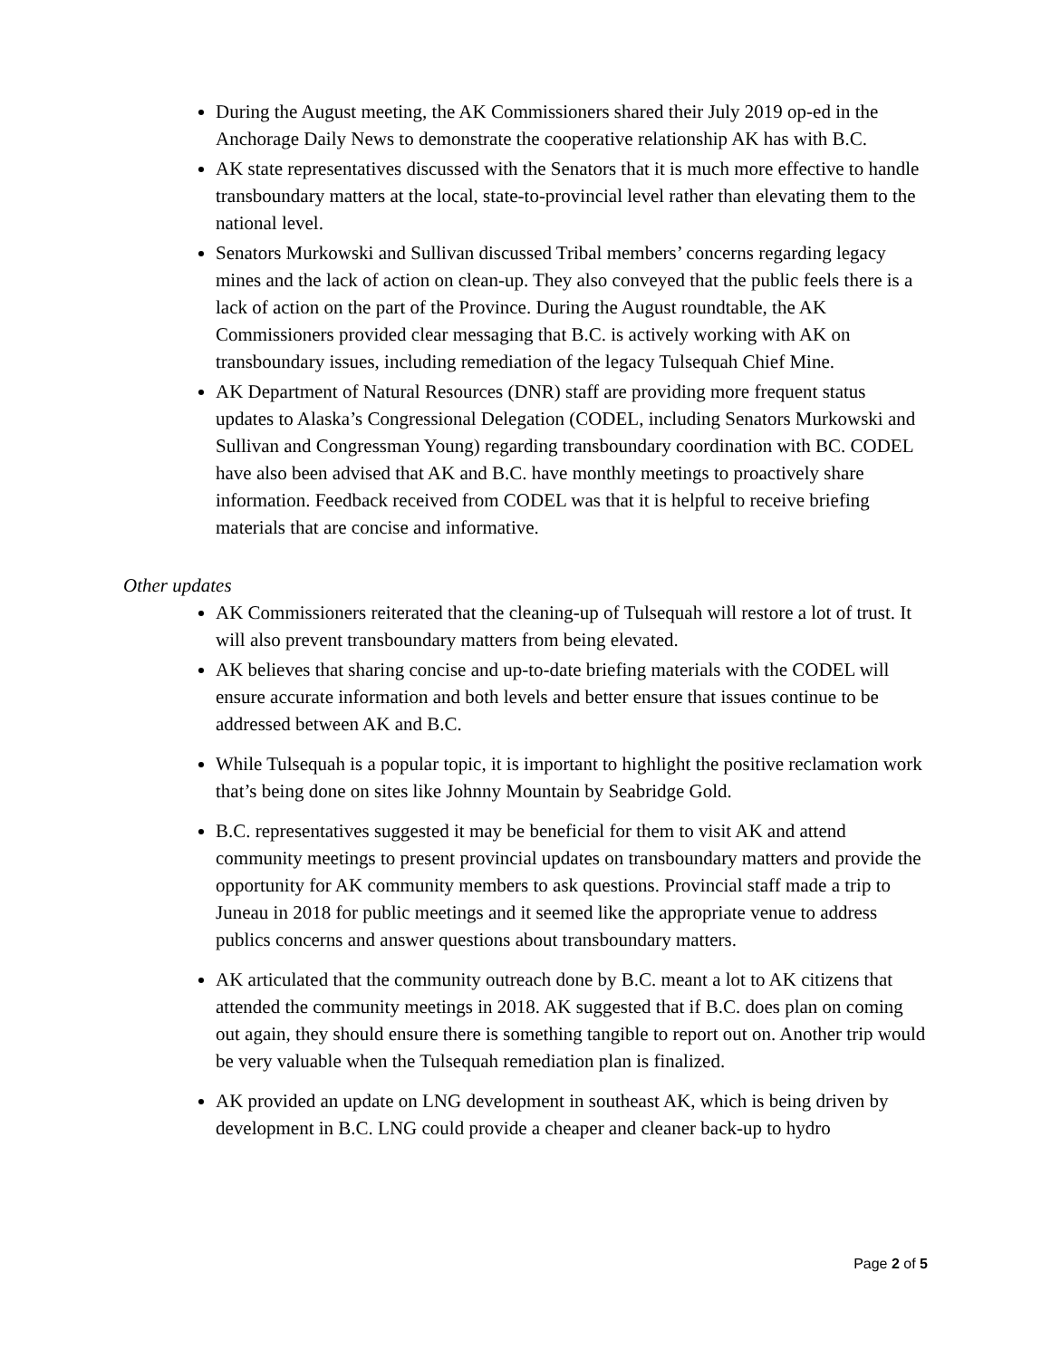During the August meeting, the AK Commissioners shared their July 2019 op-ed in the Anchorage Daily News to demonstrate the cooperative relationship AK has with B.C.
AK state representatives discussed with the Senators that it is much more effective to handle transboundary matters at the local, state-to-provincial level rather than elevating them to the national level.
Senators Murkowski and Sullivan discussed Tribal members’ concerns regarding legacy mines and the lack of action on clean-up. They also conveyed that the public feels there is a lack of action on the part of the Province. During the August roundtable, the AK Commissioners provided clear messaging that B.C. is actively working with AK on transboundary issues, including remediation of the legacy Tulsequah Chief Mine.
AK Department of Natural Resources (DNR) staff are providing more frequent status updates to Alaska’s Congressional Delegation (CODEL, including Senators Murkowski and Sullivan and Congressman Young) regarding transboundary coordination with BC. CODEL have also been advised that AK and B.C. have monthly meetings to proactively share information. Feedback received from CODEL was that it is helpful to receive briefing materials that are concise and informative.
Other updates
AK Commissioners reiterated that the cleaning-up of Tulsequah will restore a lot of trust. It will also prevent transboundary matters from being elevated.
AK believes that sharing concise and up-to-date briefing materials with the CODEL will ensure accurate information and both levels and better ensure that issues continue to be addressed between AK and B.C.
While Tulsequah is a popular topic, it is important to highlight the positive reclamation work that’s being done on sites like Johnny Mountain by Seabridge Gold.
B.C. representatives suggested it may be beneficial for them to visit AK and attend community meetings to present provincial updates on transboundary matters and provide the opportunity for AK community members to ask questions. Provincial staff made a trip to Juneau in 2018 for public meetings and it seemed like the appropriate venue to address publics concerns and answer questions about transboundary matters.
AK articulated that the community outreach done by B.C. meant a lot to AK citizens that attended the community meetings in 2018. AK suggested that if B.C. does plan on coming out again, they should ensure there is something tangible to report out on. Another trip would be very valuable when the Tulsequah remediation plan is finalized.
AK provided an update on LNG development in southeast AK, which is being driven by development in B.C. LNG could provide a cheaper and cleaner back-up to hydro
Page 2 of 5